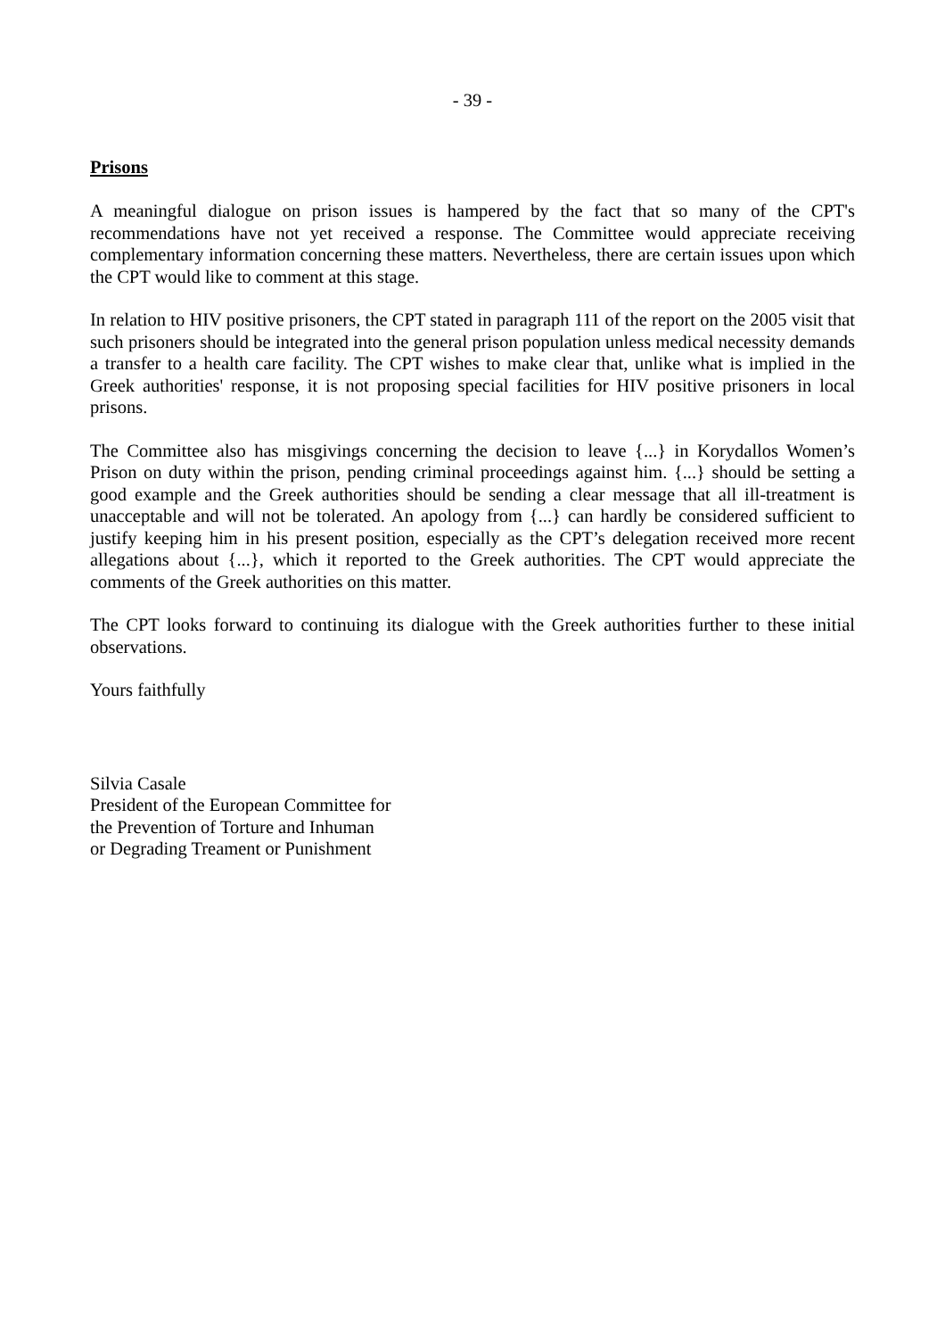- 39 -
Prisons
A meaningful dialogue on prison issues is hampered by the fact that so many of the CPT's recommendations have not yet received a response. The Committee would appreciate receiving complementary information concerning these matters. Nevertheless, there are certain issues upon which the CPT would like to comment at this stage.
In relation to HIV positive prisoners, the CPT stated in paragraph 111 of the report on the 2005 visit that such prisoners should be integrated into the general prison population unless medical necessity demands a transfer to a health care facility. The CPT wishes to make clear that, unlike what is implied in the Greek authorities' response, it is not proposing special facilities for HIV positive prisoners in local prisons.
The Committee also has misgivings concerning the decision to leave {...} in Korydallos Women’s Prison on duty within the prison, pending criminal proceedings against him. {...} should be setting a good example and the Greek authorities should be sending a clear message that all ill-treatment is unacceptable and will not be tolerated. An apology from {...} can hardly be considered sufficient to justify keeping him in his present position, especially as the CPT’s delegation received more recent allegations about {...}, which it reported to the Greek authorities. The CPT would appreciate the comments of the Greek authorities on this matter.
The CPT looks forward to continuing its dialogue with the Greek authorities further to these initial observations.
Yours faithfully
Silvia Casale
President of the European Committee for
the Prevention of Torture and Inhuman
or Degrading Treament or Punishment